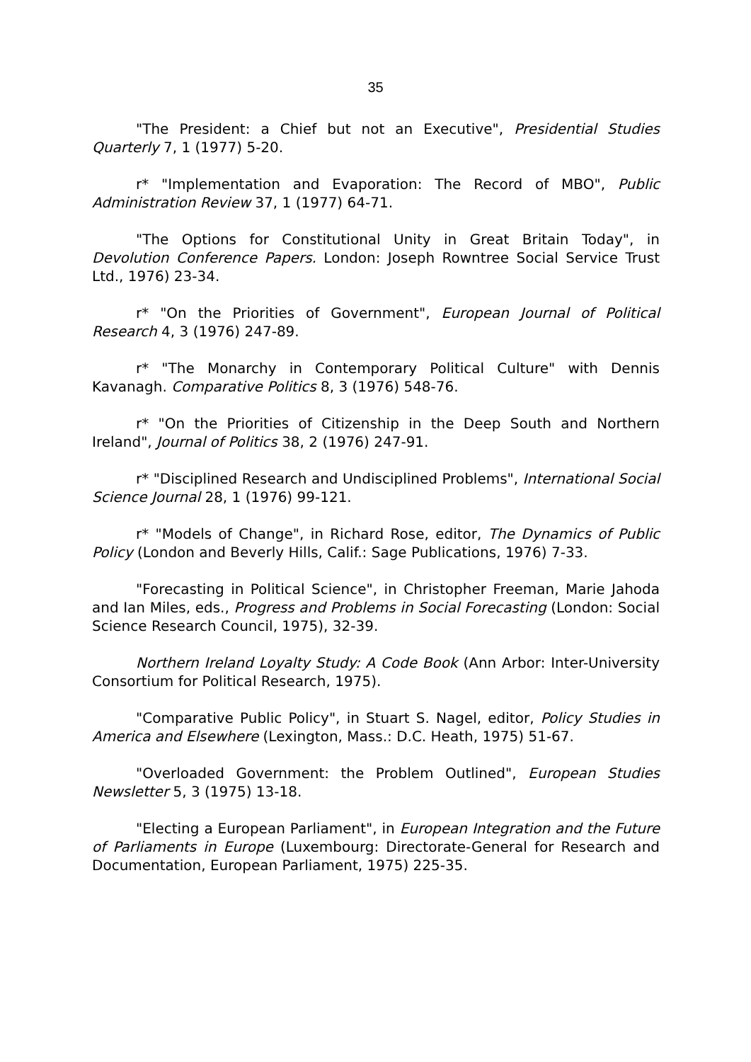35
"The President: a Chief but not an Executive", Presidential Studies Quarterly 7, 1 (1977) 5-20.
r* "Implementation and Evaporation: The Record of MBO", Public Administration Review 37, 1 (1977) 64-71.
"The Options for Constitutional Unity in Great Britain Today", in Devolution Conference Papers. London: Joseph Rowntree Social Service Trust Ltd., 1976) 23-34.
r* "On the Priorities of Government", European Journal of Political Research 4, 3 (1976) 247-89.
r* "The Monarchy in Contemporary Political Culture" with Dennis Kavanagh. Comparative Politics 8, 3 (1976) 548-76.
r* "On the Priorities of Citizenship in the Deep South and Northern Ireland", Journal of Politics 38, 2 (1976) 247-91.
r* "Disciplined Research and Undisciplined Problems", International Social Science Journal 28, 1 (1976) 99-121.
r* "Models of Change", in Richard Rose, editor, The Dynamics of Public Policy (London and Beverly Hills, Calif.: Sage Publications, 1976) 7-33.
"Forecasting in Political Science", in Christopher Freeman, Marie Jahoda and Ian Miles, eds., Progress and Problems in Social Forecasting (London: Social Science Research Council, 1975), 32-39.
Northern Ireland Loyalty Study: A Code Book (Ann Arbor: Inter-University Consortium for Political Research, 1975).
"Comparative Public Policy", in Stuart S. Nagel, editor, Policy Studies in America and Elsewhere (Lexington, Mass.: D.C. Heath, 1975) 51-67.
"Overloaded Government: the Problem Outlined", European Studies Newsletter 5, 3 (1975) 13-18.
"Electing a European Parliament", in European Integration and the Future of Parliaments in Europe (Luxembourg: Directorate-General for Research and Documentation, European Parliament, 1975) 225-35.